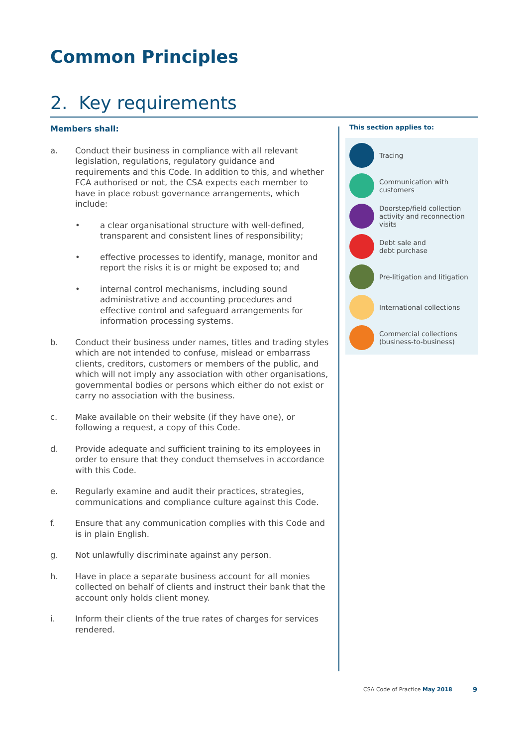Common Principles
2. Key requirements
Members shall:
a. Conduct their business in compliance with all relevant legislation, regulations, regulatory guidance and requirements and this Code. In addition to this, and whether FCA authorised or not, the CSA expects each member to have in place robust governance arrangements, which include:
• a clear organisational structure with well-defined, transparent and consistent lines of responsibility;
• effective processes to identify, manage, monitor and report the risks it is or might be exposed to; and
• internal control mechanisms, including sound administrative and accounting procedures and effective control and safeguard arrangements for information processing systems.
b. Conduct their business under names, titles and trading styles which are not intended to confuse, mislead or embarrass clients, creditors, customers or members of the public, and which will not imply any association with other organisations, governmental bodies or persons which either do not exist or carry no association with the business.
c. Make available on their website (if they have one), or following a request, a copy of this Code.
d. Provide adequate and sufficient training to its employees in order to ensure that they conduct themselves in accordance with this Code.
e. Regularly examine and audit their practices, strategies, communications and compliance culture against this Code.
f. Ensure that any communication complies with this Code and is in plain English.
g. Not unlawfully discriminate against any person.
h. Have in place a separate business account for all monies collected on behalf of clients and instruct their bank that the account only holds client money.
i. Inform their clients of the true rates of charges for services rendered.
This section applies to:
Tracing
Communication with
customers
Doorstep/field collection activity and reconnection visits
Debt sale and
debt purchase
Pre-litigation and litigation
International collections
Commercial collections
(business-to-business)
CSA Code of Practice May 2018 9